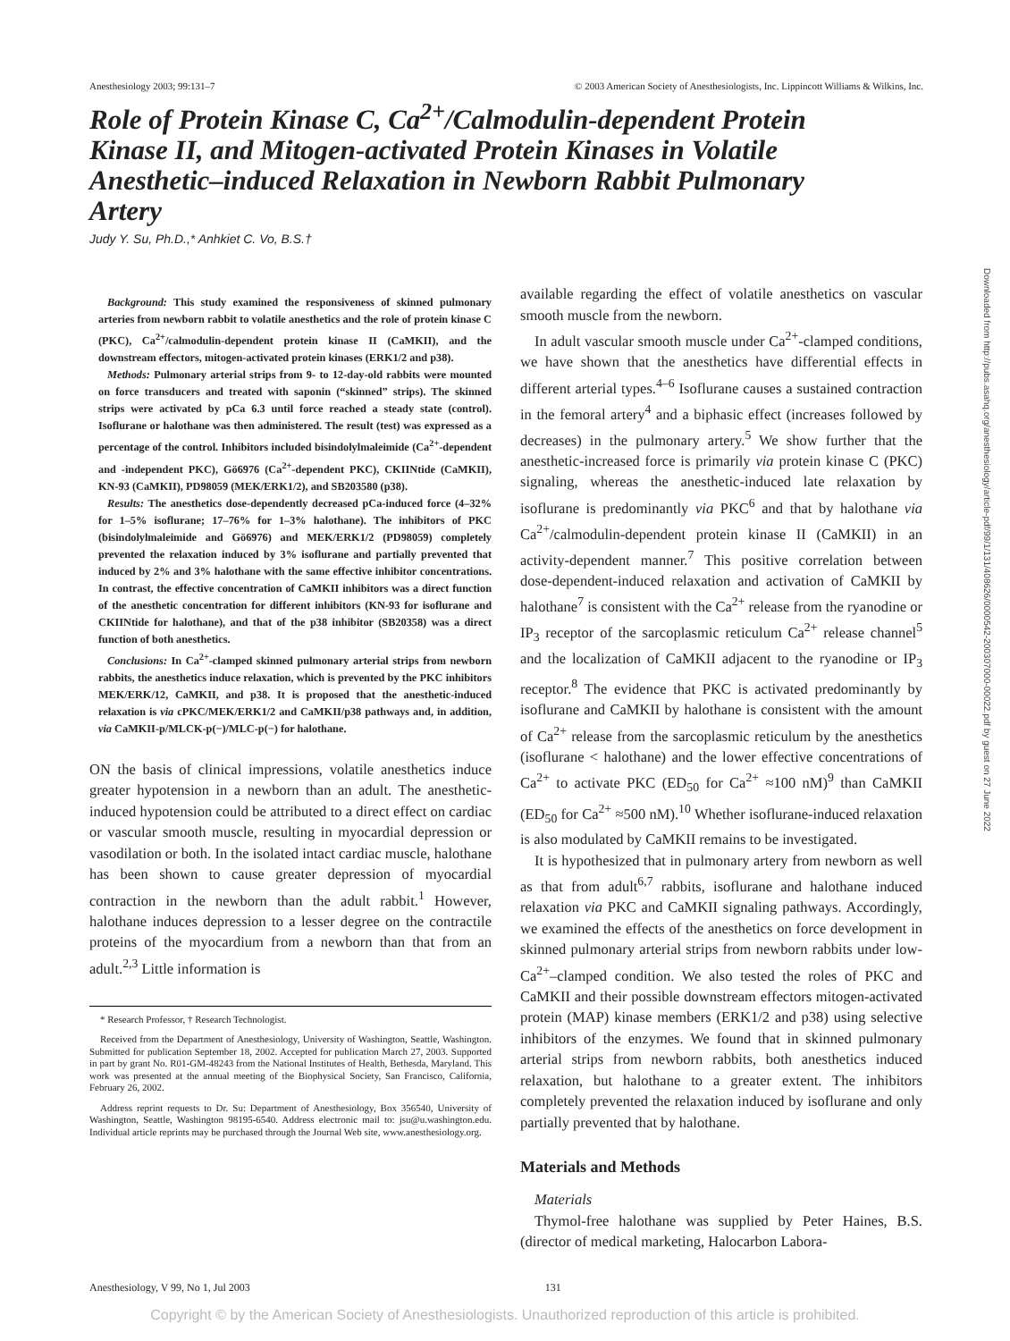Anesthesiology 2003; 99:131–7 © 2003 American Society of Anesthesiologists, Inc. Lippincott Williams & Wilkins, Inc.
Role of Protein Kinase C, Ca<sup>2+</sup>/Calmodulin-dependent Protein Kinase II, and Mitogen-activated Protein Kinases in Volatile Anesthetic–induced Relaxation in Newborn Rabbit Pulmonary Artery
Judy Y. Su, Ph.D.,* Anhkiet C. Vo, B.S.†
Background: This study examined the responsiveness of skinned pulmonary arteries from newborn rabbit to volatile anesthetics and the role of protein kinase C (PKC), Ca<sup>2+</sup>/calmodulin-dependent protein kinase II (CaMKII), and the downstream effectors, mitogen-activated protein kinases (ERK1/2 and p38).
Methods: Pulmonary arterial strips from 9- to 12-day-old rabbits were mounted on force transducers and treated with saponin (“skinned” strips). The skinned strips were activated by pCa 6.3 until force reached a steady state (control). Isoflurane or halothane was then administered. The result (test) was expressed as a percentage of the control. Inhibitors included bisindolylmaleimide (Ca<sup>2+</sup>-dependent and -independent PKC), Gö6976 (Ca<sup>2+</sup>-dependent PKC), CKIINtide (CaMKII), KN-93 (CaMKII), PD98059 (MEK/ERK1/2), and SB203580 (p38).
Results: The anesthetics dose-dependently decreased pCa-induced force (4–32% for 1–5% isoflurane; 17–76% for 1–3% halothane). The inhibitors of PKC (bisindolylmaleimide and Gö6976) and MEK/ERK1/2 (PD98059) completely prevented the relaxation induced by 3% isoflurane and partially prevented that induced by 2% and 3% halothane with the same effective inhibitor concentrations. In contrast, the effective concentration of CaMKII inhibitors was a direct function of the anesthetic concentration for different inhibitors (KN-93 for isoflurane and CKIINtide for halothane), and that of the p38 inhibitor (SB20358) was a direct function of both anesthetics.
Conclusions: In Ca<sup>2+</sup>-clamped skinned pulmonary arterial strips from newborn rabbits, the anesthetics induce relaxation, which is prevented by the PKC inhibitors MEK/ERK/12, CaMKII, and p38. It is proposed that the anesthetic-induced relaxation is via cPKC/MEK/ERK1/2 and CaMKII/p38 pathways and, in addition, via CaMKII-p/MLCK-p(−)/MLC-p(−) for halothane.
ON the basis of clinical impressions, volatile anesthetics induce greater hypotension in a newborn than an adult. The anesthetic-induced hypotension could be attributed to a direct effect on cardiac or vascular smooth muscle, resulting in myocardial depression or vasodilation or both. In the isolated intact cardiac muscle, halothane has been shown to cause greater depression of myocardial contraction in the newborn than the adult rabbit.<sup>1</sup> However, halothane induces depression to a lesser degree on the contractile proteins of the myocardium from a newborn than that from an adult.<sup>2,3</sup> Little information is
* Research Professor, † Research Technologist.
Received from the Department of Anesthesiology, University of Washington, Seattle, Washington. Submitted for publication September 18, 2002. Accepted for publication March 27, 2003. Supported in part by grant No. R01-GM-48243 from the National Institutes of Health, Bethesda, Maryland. This work was presented at the annual meeting of the Biophysical Society, San Francisco, California, February 26, 2002.
Address reprint requests to Dr. Su: Department of Anesthesiology, Box 356540, University of Washington, Seattle, Washington 98195-6540. Address electronic mail to: jsu@u.washington.edu. Individual article reprints may be purchased through the Journal Web site, www.anesthesiology.org.
available regarding the effect of volatile anesthetics on vascular smooth muscle from the newborn.
In adult vascular smooth muscle under Ca<sup>2+</sup>-clamped conditions, we have shown that the anesthetics have differential effects in different arterial types.<sup>4–6</sup> Isoflurane causes a sustained contraction in the femoral artery<sup>4</sup> and a biphasic effect (increases followed by decreases) in the pulmonary artery.<sup>5</sup> We show further that the anesthetic-increased force is primarily via protein kinase C (PKC) signaling, whereas the anesthetic-induced late relaxation by isoflurane is predominantly via PKC<sup>6</sup> and that by halothane via Ca<sup>2+</sup>/calmodulin-dependent protein kinase II (CaMKII) in an activity-dependent manner.<sup>7</sup> This positive correlation between dose-dependent-induced relaxation and activation of CaMKII by halothane<sup>7</sup> is consistent with the Ca<sup>2+</sup> release from the ryanodine or IP<sub>3</sub> receptor of the sarcoplasmic reticulum Ca<sup>2+</sup> release channel<sup>5</sup> and the localization of CaMKII adjacent to the ryanodine or IP<sub>3</sub> receptor.<sup>8</sup> The evidence that PKC is activated predominantly by isoflurane and CaMKII by halothane is consistent with the amount of Ca<sup>2+</sup> release from the sarcoplasmic reticulum by the anesthetics (isoflurane < halothane) and the lower effective concentrations of Ca<sup>2+</sup> to activate PKC (ED<sub>50</sub> for Ca<sup>2+</sup> ≈100 nM)<sup>9</sup> than CaMKII (ED<sub>50</sub> for Ca<sup>2+</sup> ≈500 nM).<sup>10</sup> Whether isoflurane-induced relaxation is also modulated by CaMKII remains to be investigated.
It is hypothesized that in pulmonary artery from newborn as well as that from adult<sup>6,7</sup> rabbits, isoflurane and halothane induced relaxation via PKC and CaMKII signaling pathways. Accordingly, we examined the effects of the anesthetics on force development in skinned pulmonary arterial strips from newborn rabbits under low-Ca<sup>2+</sup>–clamped condition. We also tested the roles of PKC and CaMKII and their possible downstream effectors mitogen-activated protein (MAP) kinase members (ERK1/2 and p38) using selective inhibitors of the enzymes. We found that in skinned pulmonary arterial strips from newborn rabbits, both anesthetics induced relaxation, but halothane to a greater extent. The inhibitors completely prevented the relaxation induced by isoflurane and only partially prevented that by halothane.
Materials and Methods
Materials
Thymol-free halothane was supplied by Peter Haines, B.S. (director of medical marketing, Halocarbon Labora-
Anesthesiology, V 99, No 1, Jul 2003 131
Copyright © by the American Society of Anesthesiologists. Unauthorized reproduction of this article is prohibited.
Downloaded from http://pubs.asahq.org/anesthesiology/article-pdf/99/1/131/408626/0000542-200307000-00022.pdf by guest on 27 June 2022